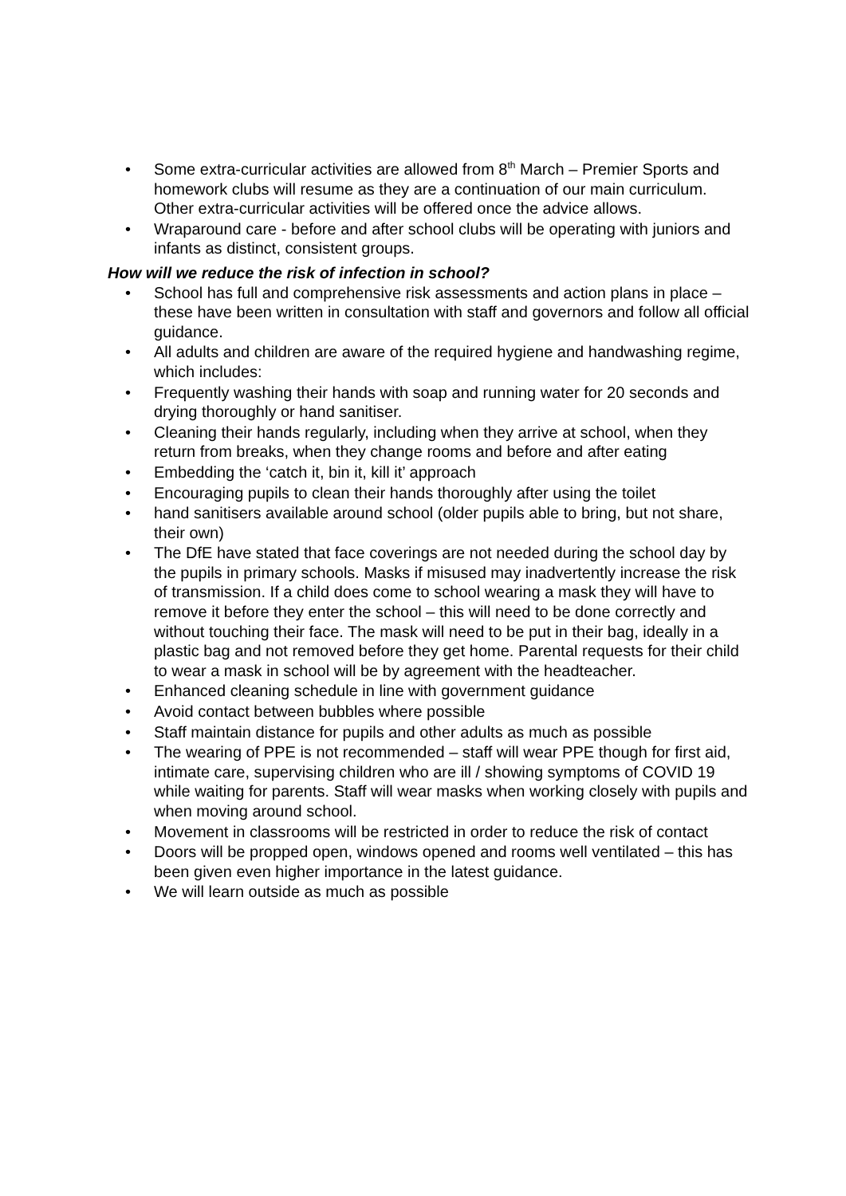• Some extra-curricular activities are allowed from 8<sup>th</sup> March – Premier Sports and homework clubs will resume as they are a continuation of our main curriculum. Other extra-curricular activities will be offered once the advice allows.
• Wraparound care - before and after school clubs will be operating with juniors and infants as distinct, consistent groups.
How will we reduce the risk of infection in school?
• School has full and comprehensive risk assessments and action plans in place – these have been written in consultation with staff and governors and follow all official guidance.
• All adults and children are aware of the required hygiene and handwashing regime, which includes:
• Frequently washing their hands with soap and running water for 20 seconds and drying thoroughly or hand sanitiser.
• Cleaning their hands regularly, including when they arrive at school, when they return from breaks, when they change rooms and before and after eating
• Embedding the ‘catch it, bin it, kill it’ approach
• Encouraging pupils to clean their hands thoroughly after using the toilet
• hand sanitisers available around school (older pupils able to bring, but not share, their own)
• The DfE have stated that face coverings are not needed during the school day by the pupils in primary schools. Masks if misused may inadvertently increase the risk of transmission. If a child does come to school wearing a mask they will have to remove it before they enter the school – this will need to be done correctly and without touching their face. The mask will need to be put in their bag, ideally in a plastic bag and not removed before they get home. Parental requests for their child to wear a mask in school will be by agreement with the headteacher.
• Enhanced cleaning schedule in line with government guidance
• Avoid contact between bubbles where possible
• Staff maintain distance for pupils and other adults as much as possible
• The wearing of PPE is not recommended – staff will wear PPE though for first aid, intimate care, supervising children who are ill / showing symptoms of COVID 19 while waiting for parents. Staff will wear masks when working closely with pupils and when moving around school.
• Movement in classrooms will be restricted in order to reduce the risk of contact
• Doors will be propped open, windows opened and rooms well ventilated – this has been given even higher importance in the latest guidance.
• We will learn outside as much as possible